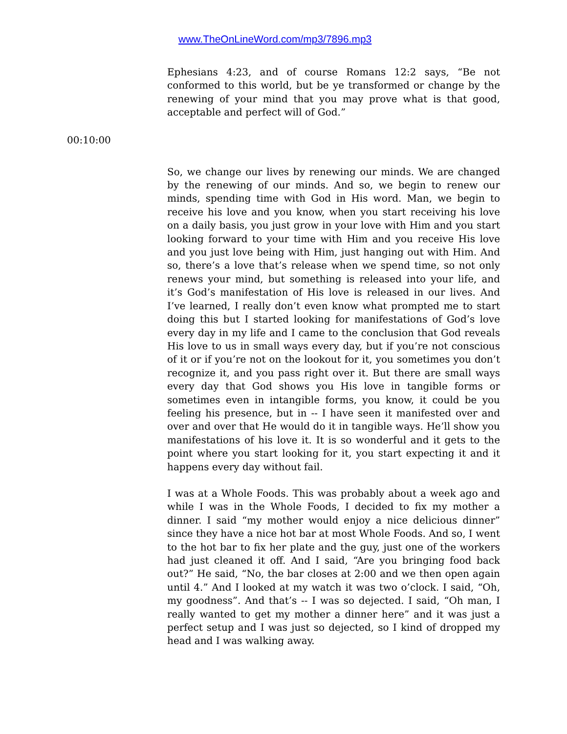www.TheOnLineWord.com/mp3/7896.mp3
Ephesians 4:23, and of course Romans 12:2 says, “Be not conformed to this world, but be ye transformed or change by the renewing of your mind that you may prove what is that good, acceptable and perfect will of God.”
00:10:00
So, we change our lives by renewing our minds. We are changed by the renewing of our minds. And so, we begin to renew our minds, spending time with God in His word. Man, we begin to receive his love and you know, when you start receiving his love on a daily basis, you just grow in your love with Him and you start looking forward to your time with Him and you receive His love and you just love being with Him, just hanging out with Him. And so, there’s a love that’s release when we spend time, so not only renews your mind, but something is released into your life, and it’s God’s manifestation of His love is released in our lives. And I’ve learned, I really don’t even know what prompted me to start doing this but I started looking for manifestations of God’s love every day in my life and I came to the conclusion that God reveals His love to us in small ways every day, but if you’re not conscious of it or if you’re not on the lookout for it, you sometimes you don’t recognize it, and you pass right over it. But there are small ways every day that God shows you His love in tangible forms or sometimes even in intangible forms, you know, it could be you feeling his presence, but in -- I have seen it manifested over and over and over that He would do it in tangible ways. He’ll show you manifestations of his love it. It is so wonderful and it gets to the point where you start looking for it, you start expecting it and it happens every day without fail.
I was at a Whole Foods. This was probably about a week ago and while I was in the Whole Foods, I decided to fix my mother a dinner. I said “my mother would enjoy a nice delicious dinner” since they have a nice hot bar at most Whole Foods. And so, I went to the hot bar to fix her plate and the guy, just one of the workers had just cleaned it off. And I said, “Are you bringing food back out?” He said, “No, the bar closes at 2:00 and we then open again until 4.” And I looked at my watch it was two o’clock. I said, “Oh, my goodness”. And that’s -- I was so dejected. I said, “Oh man, I really wanted to get my mother a dinner here” and it was just a perfect setup and I was just so dejected, so I kind of dropped my head and I was walking away.